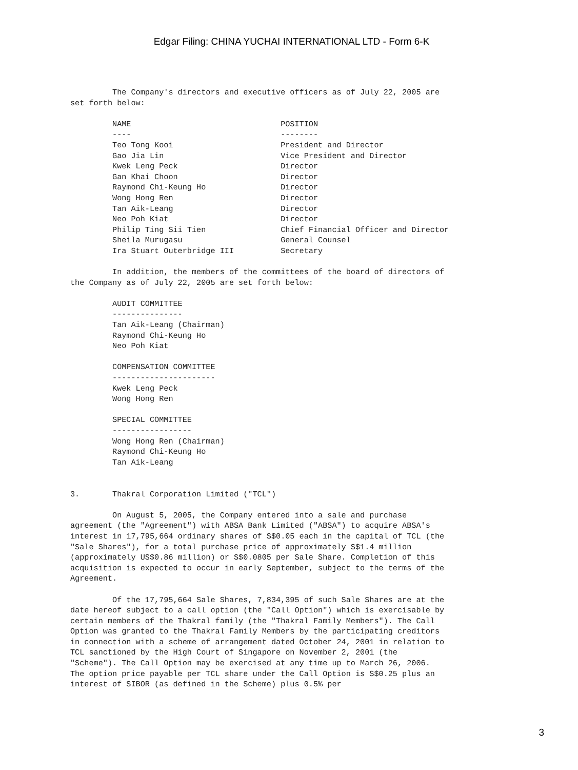Edgar Filing: CHINA YUCHAI INTERNATIONAL LTD - Form 6-K
         The Company's directors and executive officers as of July 22, 2005 are
set forth below:

         NAME                                POSITION
         ----                                --------
         Teo Tong Kooi                       President and Director
         Gao Jia Lin                         Vice President and Director
         Kwek Leng Peck                      Director
         Gan Khai Choon                      Director
         Raymond Chi-Keung Ho                Director
         Wong Hong Ren                       Director
         Tan Aik-Leang                       Director
         Neo Poh Kiat                        Director
         Philip Ting Sii Tien                Chief Financial Officer and Director
         Sheila Murugasu                     General Counsel
         Ira Stuart Outerbridge III          Secretary

         In addition, the members of the committees of the board of directors of
the Company as of July 22, 2005 are set forth below:

         AUDIT COMMITTEE
         ---------------
         Tan Aik-Leang (Chairman)
         Raymond Chi-Keung Ho
         Neo Poh Kiat

         COMPENSATION COMMITTEE
         ----------------------
         Kwek Leng Peck
         Wong Hong Ren

         SPECIAL COMMITTEE
         -----------------
         Wong Hong Ren (Chairman)
         Raymond Chi-Keung Ho
         Tan Aik-Leang


3.       Thakral Corporation Limited ("TCL")

         On August 5, 2005, the Company entered into a sale and purchase
agreement (the "Agreement") with ABSA Bank Limited ("ABSA") to acquire ABSA's
interest in 17,795,664 ordinary shares of S$0.05 each in the capital of TCL (the
"Sale Shares"), for a total purchase price of approximately S$1.4 million
(approximately US$0.86 million) or S$0.0805 per Sale Share. Completion of this
acquisition is expected to occur in early September, subject to the terms of the
Agreement.

         Of the 17,795,664 Sale Shares, 7,834,395 of such Sale Shares are at the
date hereof subject to a call option (the "Call Option") which is exercisable by
certain members of the Thakral family (the "Thakral Family Members"). The Call
Option was granted to the Thakral Family Members by the participating creditors
in connection with a scheme of arrangement dated October 24, 2001 in relation to
TCL sanctioned by the High Court of Singapore on November 2, 2001 (the
"Scheme"). The Call Option may be exercised at any time up to March 26, 2006.
The option price payable per TCL share under the Call Option is S$0.25 plus an
interest of SIBOR (as defined in the Scheme) plus 0.5% per
3